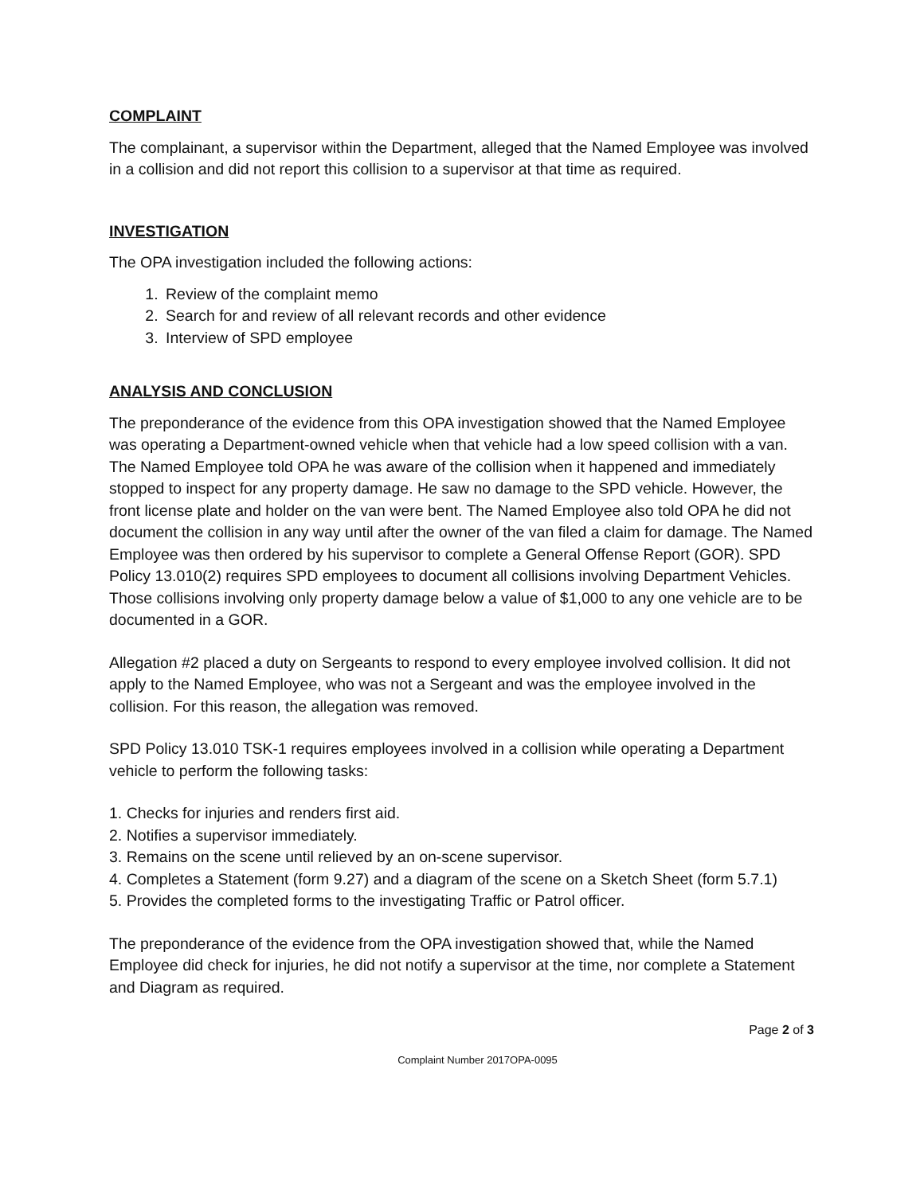COMPLAINT
The complainant, a supervisor within the Department, alleged that the Named Employee was involved in a collision and did not report this collision to a supervisor at that time as required.
INVESTIGATION
The OPA investigation included the following actions:
1. Review of the complaint memo
2. Search for and review of all relevant records and other evidence
3. Interview of SPD employee
ANALYSIS AND CONCLUSION
The preponderance of the evidence from this OPA investigation showed that the Named Employee was operating a Department-owned vehicle when that vehicle had a low speed collision with a van. The Named Employee told OPA he was aware of the collision when it happened and immediately stopped to inspect for any property damage. He saw no damage to the SPD vehicle. However, the front license plate and holder on the van were bent. The Named Employee also told OPA he did not document the collision in any way until after the owner of the van filed a claim for damage. The Named Employee was then ordered by his supervisor to complete a General Offense Report (GOR). SPD Policy 13.010(2) requires SPD employees to document all collisions involving Department Vehicles. Those collisions involving only property damage below a value of $1,000 to any one vehicle are to be documented in a GOR.
Allegation #2 placed a duty on Sergeants to respond to every employee involved collision. It did not apply to the Named Employee, who was not a Sergeant and was the employee involved in the collision. For this reason, the allegation was removed.
SPD Policy 13.010 TSK-1 requires employees involved in a collision while operating a Department vehicle to perform the following tasks:
1. Checks for injuries and renders first aid.
2. Notifies a supervisor immediately.
3. Remains on the scene until relieved by an on-scene supervisor.
4. Completes a Statement (form 9.27) and a diagram of the scene on a Sketch Sheet (form 5.7.1)
5. Provides the completed forms to the investigating Traffic or Patrol officer.
The preponderance of the evidence from the OPA investigation showed that, while the Named Employee did check for injuries, he did not notify a supervisor at the time, nor complete a Statement and Diagram as required.
Page 2 of 3
Complaint Number 2017OPA-0095